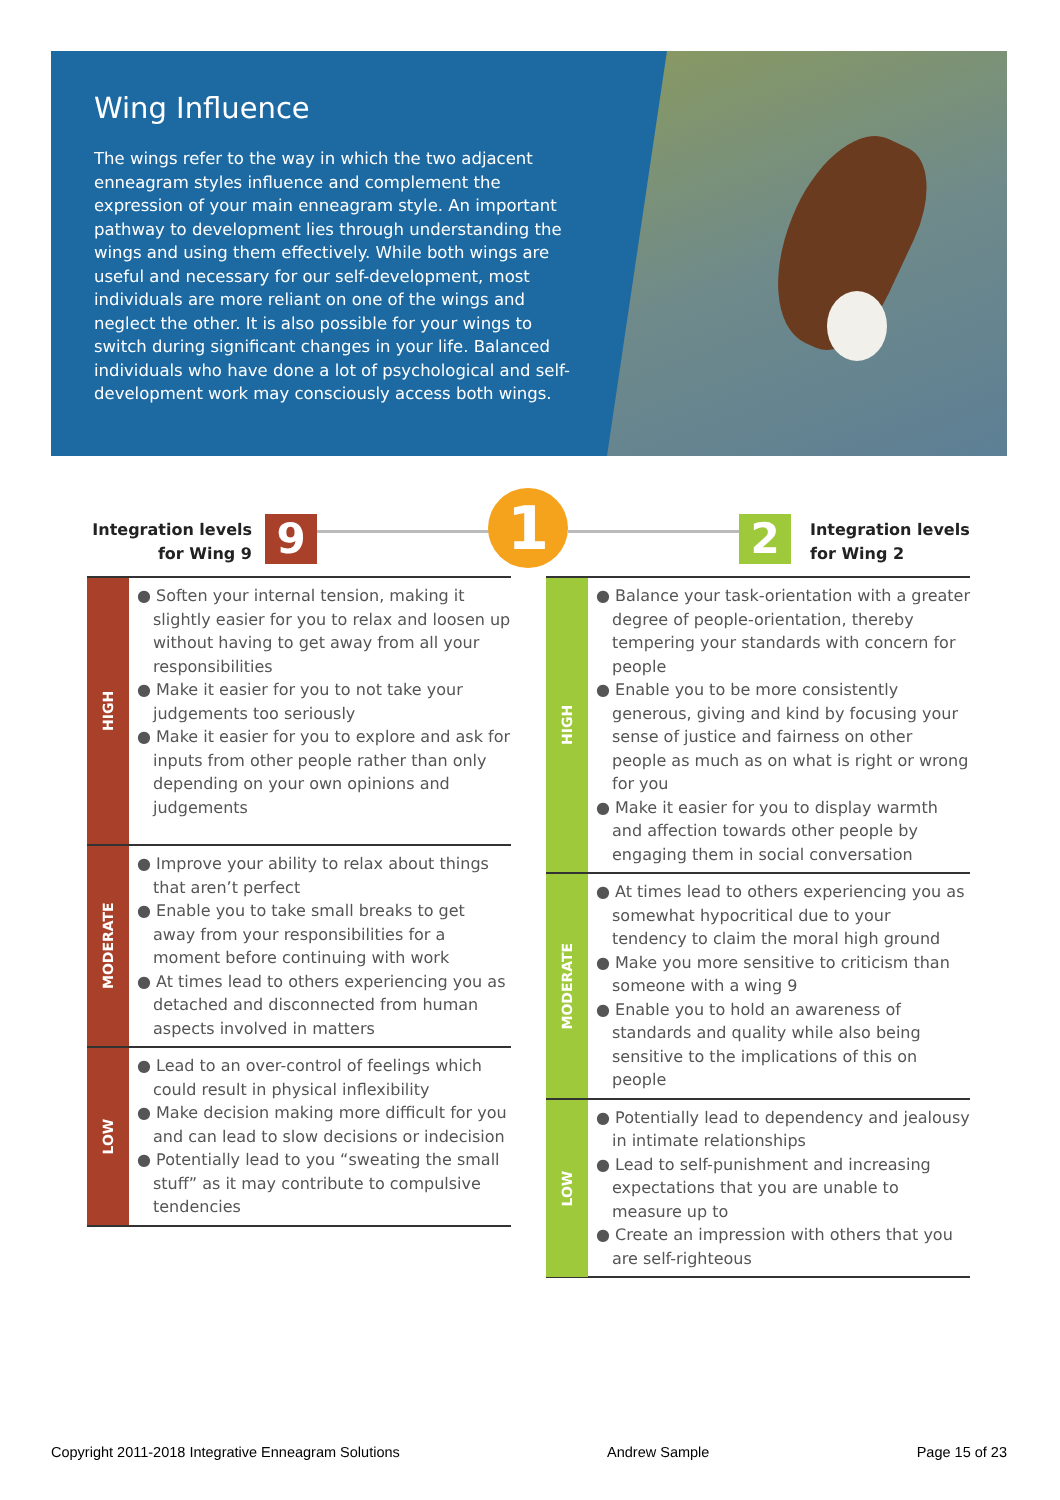Wing Influence
The wings refer to the way in which the two adjacent enneagram styles influence and complement the expression of your main enneagram style. An important pathway to development lies through understanding the wings and using them effectively. While both wings are useful and necessary for our self-development, most individuals are more reliant on one of the wings and neglect the other. It is also possible for your wings to switch during significant changes in your life. Balanced individuals who have done a lot of psychological and self-development work may consciously access both wings.
Integration levels for Wing 9
9 1 2
Integration levels for Wing 2
| HIGH | ● Soften your internal tension, making it slightly easier for you to relax and loosen up without having to get away from all your responsibilities ● Make it easier for you to not take your judgements too seriously ● Make it easier for you to explore and ask for inputs from other people rather than only depending on your own opinions and judgements |
| MODERATE | ● Improve your ability to relax about things that aren’t perfect ● Enable you to take small breaks to get away from your responsibilities for a moment before continuing with work ● At times lead to others experiencing you as detached and disconnected from human aspects involved in matters |
| LOW | ● Lead to an over-control of feelings which could result in physical inflexibility ● Make decision making more difficult for you and can lead to slow decisions or indecision ● Potentially lead to you “sweating the small stuff” as it may contribute to compulsive tendencies |
| HIGH | ● Balance your task-orientation with a greater degree of people-orientation, thereby tempering your standards with concern for people ● Enable you to be more consistently generous, giving and kind by focusing your sense of justice and fairness on other people as much as on what is right or wrong for you ● Make it easier for you to display warmth and affection towards other people by engaging them in social conversation |
| MODERATE | ● At times lead to others experiencing you as somewhat hypocritical due to your tendency to claim the moral high ground ● Make you more sensitive to criticism than someone with a wing 9 ● Enable you to hold an awareness of standards and quality while also being sensitive to the implications of this on people |
| LOW | ● Potentially lead to dependency and jealousy in intimate relationships ● Lead to self-punishment and increasing expectations that you are unable to measure up to ● Create an impression with others that you are self-righteous |
Copyright 2011-2018 Integrative Enneagram Solutions Andrew Sample Page 15 of 23